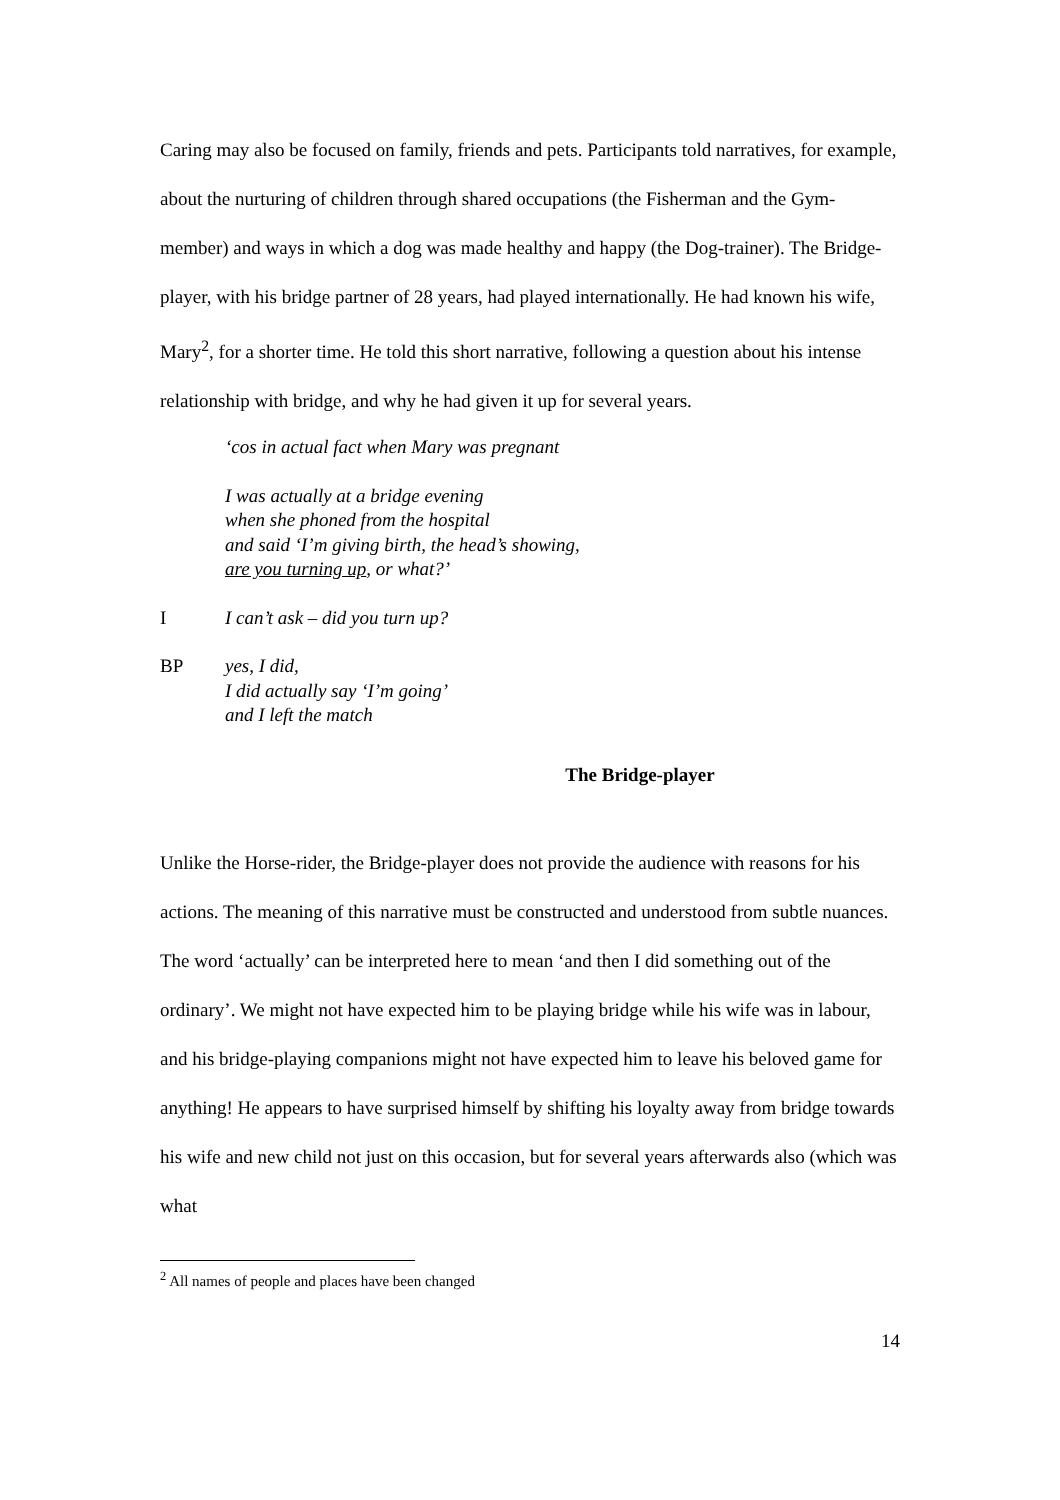Caring may also be focused on family, friends and pets. Participants told narratives, for example, about the nurturing of children through shared occupations (the Fisherman and the Gym-member) and ways in which a dog was made healthy and happy (the Dog-trainer). The Bridge-player, with his bridge partner of 28 years, had played internationally. He had known his wife, Mary<sup>2</sup>, for a shorter time. He told this short narrative, following a question about his intense relationship with bridge, and why he had given it up for several years.
‘cos in actual fact when Mary was pregnant
I was actually at a bridge evening
when she phoned from the hospital
and said ‘I’m giving birth, the head’s showing,
are you turning up, or what?’
I I can’t ask – did you turn up?
BP yes, I did,
I did actually say ‘I’m going’
and I left the match
The Bridge-player
Unlike the Horse-rider, the Bridge-player does not provide the audience with reasons for his actions. The meaning of this narrative must be constructed and understood from subtle nuances. The word ‘actually’ can be interpreted here to mean ‘and then I did something out of the ordinary’. We might not have expected him to be playing bridge while his wife was in labour, and his bridge-playing companions might not have expected him to leave his beloved game for anything! He appears to have surprised himself by shifting his loyalty away from bridge towards his wife and new child not just on this occasion, but for several years afterwards also (which was what
<sup>2</sup> All names of people and places have been changed
14